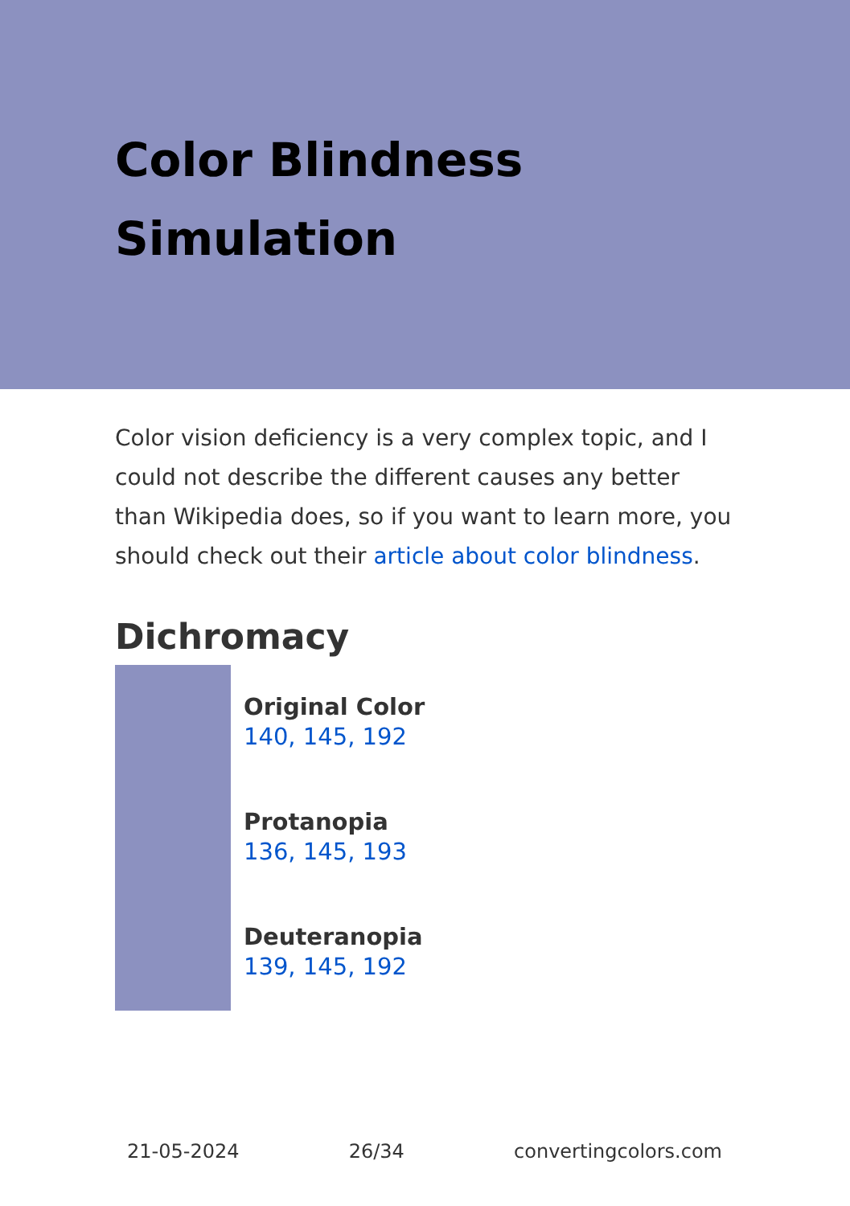Color Blindness Simulation
Color vision deficiency is a very complex topic, and I could not describe the different causes any better than Wikipedia does, so if you want to learn more, you should check out their article about color blindness.
Dichromacy
Original Color
140, 145, 192
Protanopia
136, 145, 193
Deuteranopia
139, 145, 192
21-05-2024 26/34 convertingcolors.com